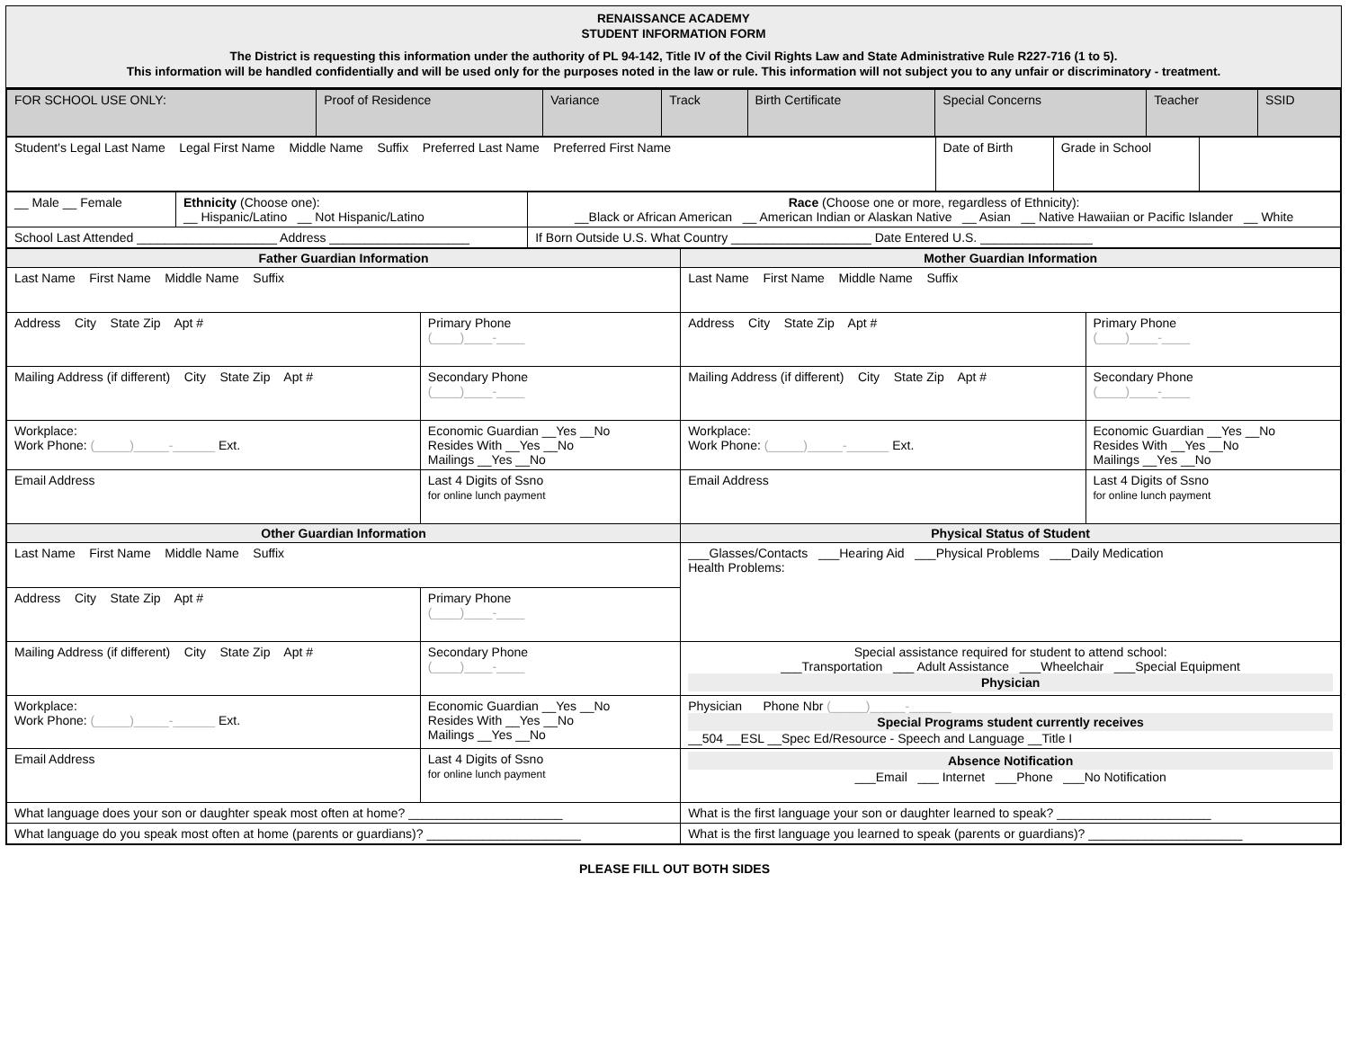RENAISSANCE ACADEMY
STUDENT INFORMATION FORM
The District is requesting this information under the authority of PL 94-142, Title IV of the Civil Rights Law and State Administrative Rule R227-716 (1 to 5).
This information will be handled confidentially and will be used only for the purposes noted in the law or rule. This information will not subject you to any unfair or discriminatory - treatment.
| FOR SCHOOL USE ONLY: | Proof of Residence | Variance | Track | Birth Certificate | Special Concerns | Teacher | SSID |
| Student's Legal Last Name Legal First Name Middle Name Suffix Preferred Last Name Preferred First Name | Date of Birth | Grade in School | |
| __ Male __ Female | Ethnicity (Choose one): __ Hispanic/Latino __ Not Hispanic/Latino | Race (Choose one or more, regardless of Ethnicity): __Black or African American __ American Indian or Alaskan Native __ Asian __ Native Hawaiian or Pacific Islander __ White |
| School Last Attended ____________________ Address ____________________ | | If Born Outside U.S. What Country ____________________ Date Entered U.S. ________________ |
| Father Guardian Information | | Mother Guardian Information | |
| --- | --- | --- | --- |
| Last Name First Name Middle Name Suffix | | Last Name First Name Middle Name Suffix | |
| Address City State Zip Apt # | Primary Phone (____)____-____ | Address City State Zip Apt # | Primary Phone (____)____-____ |
| Mailing Address (if different) City State Zip Apt # | Secondary Phone (____)____-____ | Mailing Address (if different) City State Zip Apt # | Secondary Phone (____)____-____ |
| Workplace: Work Phone: (_____)_____-______ Ext. | Economic Guardian __Yes __No Resides With __Yes __No Mailings __Yes __No | Workplace: Work Phone: (_____)_____-______ Ext. | Economic Guardian __Yes __No Resides With __Yes __No Mailings __Yes __No |
| Email Address | Last 4 Digits of Ssno for online lunch payment | Email Address | Last 4 Digits of Ssno for online lunch payment |
| Other Guardian Information | | Physical Status of Student | |
| Last Name First Name Middle Name Suffix | | ___Glasses/Contacts ___Hearing Aid ___Physical Problems ___Daily Medication Health Problems: | |
| Address City State Zip Apt # | Primary Phone (____)____-____ | | |
| Mailing Address (if different) City State Zip Apt # | Secondary Phone (____)____-____ | Special assistance required for student to attend school: ___Transportation ___ Adult Assistance ___Wheelchair ___Special Equipment Physician | |
| Workplace: Work Phone: (_____)_____-______ Ext. | Economic Guardian __Yes __No Resides With __Yes __No Mailings __Yes __No | Physician Phone Nbr (_____)_____-______ Special Programs student currently receives __504 __ESL __Spec Ed/Resource - Speech and Language __Title I | |
| Email Address | Last 4 Digits of Ssno for online lunch payment | Absence Notification ___Email ___ Internet ___Phone ___No Notification | |
| What language does your son or daughter speak most often at home? ______________________ | | What is the first language your son or daughter learned to speak? ______________________ | |
| What language do you speak most often at home (parents or guardians)? ______________________ | | What is the first language you learned to speak (parents or guardians)? ______________________ | |
PLEASE FILL OUT BOTH SIDES